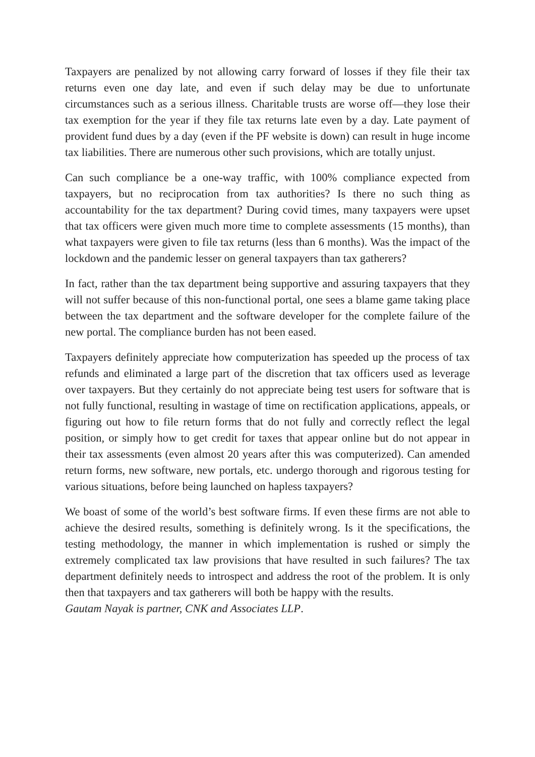Taxpayers are penalized by not allowing carry forward of losses if they file their tax returns even one day late, and even if such delay may be due to unfortunate circumstances such as a serious illness. Charitable trusts are worse off—they lose their tax exemption for the year if they file tax returns late even by a day. Late payment of provident fund dues by a day (even if the PF website is down) can result in huge income tax liabilities. There are numerous other such provisions, which are totally unjust.
Can such compliance be a one-way traffic, with 100% compliance expected from taxpayers, but no reciprocation from tax authorities? Is there no such thing as accountability for the tax department? During covid times, many taxpayers were upset that tax officers were given much more time to complete assessments (15 months), than what taxpayers were given to file tax returns (less than 6 months). Was the impact of the lockdown and the pandemic lesser on general taxpayers than tax gatherers?
In fact, rather than the tax department being supportive and assuring taxpayers that they will not suffer because of this non-functional portal, one sees a blame game taking place between the tax department and the software developer for the complete failure of the new portal. The compliance burden has not been eased.
Taxpayers definitely appreciate how computerization has speeded up the process of tax refunds and eliminated a large part of the discretion that tax officers used as leverage over taxpayers. But they certainly do not appreciate being test users for software that is not fully functional, resulting in wastage of time on rectification applications, appeals, or figuring out how to file return forms that do not fully and correctly reflect the legal position, or simply how to get credit for taxes that appear online but do not appear in their tax assessments (even almost 20 years after this was computerized). Can amended return forms, new software, new portals, etc. undergo thorough and rigorous testing for various situations, before being launched on hapless taxpayers?
We boast of some of the world’s best software firms. If even these firms are not able to achieve the desired results, something is definitely wrong. Is it the specifications, the testing methodology, the manner in which implementation is rushed or simply the extremely complicated tax law provisions that have resulted in such failures? The tax department definitely needs to introspect and address the root of the problem. It is only then that taxpayers and tax gatherers will both be happy with the results.
Gautam Nayak is partner, CNK and Associates LLP.